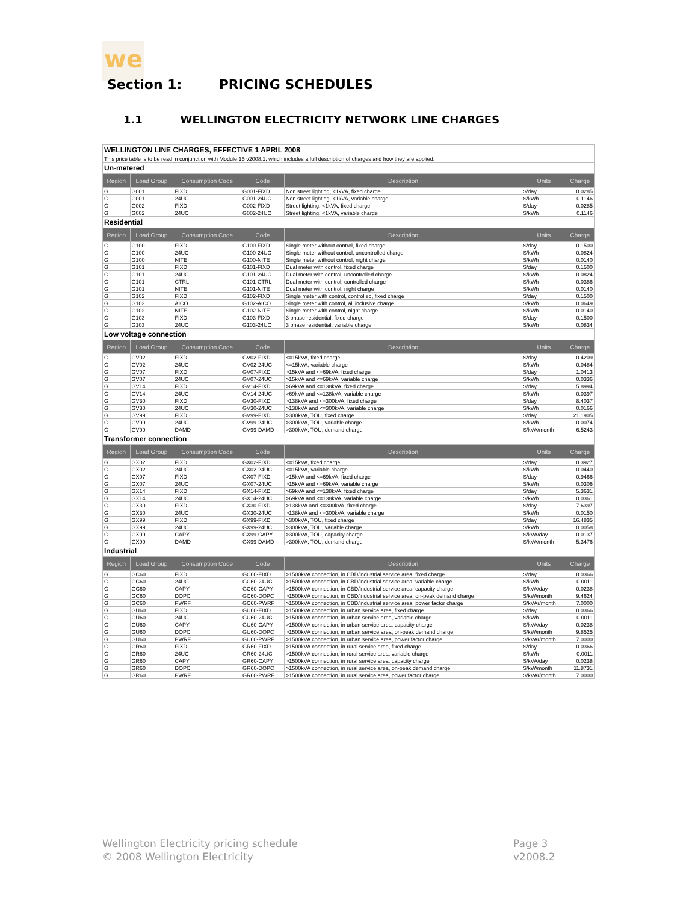we
Section 1: PRICING SCHEDULES
1.1 WELLINGTON ELECTRICITY NETWORK LINE CHARGES
| WELLINGTON LINE CHARGES, EFFECTIVE 1 APRIL 2008 | | | | | | |
| This price table is to be read in conjunction with Module 15 v2008.1, which includes a full description of charges and how they are applied. | | | | | | |
| Un-metered | | | | | | |
| Region | Load Group | Consumption Code | Code | Description | Units | Charge |
| G | G001 | FIXD | G001-FIXD | Non street lighting, <1kVA, fixed charge | $/day | 0.0285 |
| G | G001 | 24UC | G001-24UC | Non street lighting, <1kVA, variable charge | $/kWh | 0.1146 |
| G | G002 | FIXD | G002-FIXD | Street lighting, <1kVA, fixed charge | $/day | 0.0285 |
| G | G002 | 24UC | G002-24UC | Street lighting, <1kVA, variable charge | $/kWh | 0.1146 |
| Residential | | | | | | |
| Region | Load Group | Consumption Code | Code | Description | Units | Charge |
| G | G100 | FIXD | G100-FIXD | Single meter without control, fixed charge | $/day | 0.1500 |
| G | G100 | 24UC | G100-24UC | Single meter without control, uncontrolled charge | $/kWh | 0.0824 |
| G | G100 | NITE | G100-NITE | Single meter without control, night charge | $/kWh | 0.0140 |
| G | G101 | FIXD | G101-FIXD | Dual meter with control, fixed charge | $/day | 0.1500 |
| G | G101 | 24UC | G101-24UC | Dual meter with control, uncontrolled charge | $/kWh | 0.0824 |
| G | G101 | CTRL | G101-CTRL | Dual meter with control, controlled charge | $/kWh | 0.0386 |
| G | G101 | NITE | G101-NITE | Dual meter with control, night charge | $/kWh | 0.0140 |
| G | G102 | FIXD | G102-FIXD | Single meter with control, controlled, fixed charge | $/day | 0.1500 |
| G | G102 | AICO | G102-AICO | Single meter with control, all inclusive charge | $/kWh | 0.0649 |
| G | G102 | NITE | G102-NITE | Single meter with control, night charge | $/kWh | 0.0140 |
| G | G103 | FIXD | G103-FIXD | 3 phase residential, fixed charge | $/day | 0.1500 |
| G | G103 | 24UC | G103-24UC | 3 phase residential, variable charge | $/kWh | 0.0834 |
| Low voltage connection | | | | | | |
| Region | Load Group | Consumption Code | Code | Description | Units | Charge |
| G | GV02 | FIXD | GV02-FIXD | <=15kVA, fixed charge | $/day | 0.4209 |
| G | GV02 | 24UC | GV02-24UC | <=15kVA, variable charge | $/kWh | 0.0484 |
| G | GV07 | FIXD | GV07-FIXD | >15kVA and <=69kVA, fixed charge | $/day | 1.0413 |
| G | GV07 | 24UC | GV07-24UC | >15kVA and <=69kVA, variable charge | $/kWh | 0.0336 |
| G | GV14 | FIXD | GV14-FIXD | >69kVA and <=138kVA, fixed charge | $/day | 5.8994 |
| G | GV14 | 24UC | GV14-24UC | >69kVA and <=138kVA, variable charge | $/kWh | 0.0397 |
| G | GV30 | FIXD | GV30-FIXD | >138kVA and <=300kVA, fixed charge | $/day | 8.4037 |
| G | GV30 | 24UC | GV30-24UC | >138kVA and <=300kVA, variable charge | $/kWh | 0.0166 |
| G | GV99 | FIXD | GV99-FIXD | >300kVA, TOU, fixed charge | $/day | 21.1905 |
| G | GV99 | 24UC | GV99-24UC | >300kVA, TOU, variable charge | $/kWh | 0.0074 |
| G | GV99 | DAMD | GV99-DAMD | >300kVA, TOU, demand charge | $/kVA/month | 6.5243 |
| Transformer connection | | | | | | |
| Region | Load Group | Consumption Code | Code | Description | Units | Charge |
| G | GX02 | FIXD | GX02-FIXD | <=15kVA, fixed charge | $/day | 0.3927 |
| G | GX02 | 24UC | GX02-24UC | <=15kVA, variable charge | $/kWh | 0.0440 |
| G | GX07 | FIXD | GX07-FIXD | >15kVA and <=69kVA, fixed charge | $/day | 0.9466 |
| G | GX07 | 24UC | GX07-24UC | >15kVA and <=69kVA, variable charge | $/kWh | 0.0306 |
| G | GX14 | FIXD | GX14-FIXD | >69kVA and <=138kVA, fixed charge | $/day | 5.3631 |
| G | GX14 | 24UC | GX14-24UC | >69kVA and <=138kVA, variable charge | $/kWh | 0.0361 |
| G | GX30 | FIXD | GX30-FIXD | >138kVA and <=300kVA, fixed charge | $/day | 7.6397 |
| G | GX30 | 24UC | GX30-24UC | >138kVA and <=300kVA, variable charge | $/kWh | 0.0150 |
| G | GX99 | FIXD | GX99-FIXD | >300kVA, TOU, fixed charge | $/day | 16.4835 |
| G | GX99 | 24UC | GX99-24UC | >300kVA, TOU, variable charge | $/kWh | 0.0058 |
| G | GX99 | CAPY | GX99-CAPY | >300kVA, TOU, capacity charge | $/kVA/day | 0.0137 |
| G | GX99 | DAMD | GX99-DAMD | >300kVA, TOU, demand charge | $/kVA/month | 5.3476 |
| Industrial | | | | | | |
| Region | Load Group | Consumption Code | Code | Description | Units | Charge |
| G | GC60 | FIXD | GC60-FIXD | >1500kVA connection, in CBD/industrial service area, fixed charge | $/day | 0.0366 |
| G | GC60 | 24UC | GC60-24UC | >1500kVA connection, in CBD/industrial service area, variable charge | $/kWh | 0.0011 |
| G | GC60 | CAPY | GC60-CAPY | >1500kVA connection, in CBD/industrial service area, capacity charge | $/kVA/day | 0.0238 |
| G | GC60 | DOPC | GC60-DOPC | >1500kVA connection, in CBD/industrial service area, on-peak demand charge | $/kW/month | 9.4624 |
| G | GC60 | PWRF | GC60-PWRF | >1500kVA connection, in CBD/industrial service area, power factor charge | $/kVAr/month | 7.0000 |
| G | GU60 | FIXD | GU60-FIXD | >1500kVA connection, in urban service area, fixed charge | $/day | 0.0366 |
| G | GU60 | 24UC | GU60-24UC | >1500kVA connection, in urban service area, variable charge | $/kWh | 0.0011 |
| G | GU60 | CAPY | GU60-CAPY | >1500kVA connection, in urban service area, capacity charge | $/kVA/day | 0.0238 |
| G | GU60 | DOPC | GU60-DOPC | >1500kVA connection, in urban service area, on-peak demand charge | $/kW/month | 9.8525 |
| G | GU60 | PWRF | GU60-PWRF | >1500kVA connection, in urban service area, power factor charge | $/kVAr/month | 7.0000 |
| G | GR60 | FIXD | GR60-FIXD | >1500kVA connection, in rural service area, fixed charge | $/day | 0.0366 |
| G | GR60 | 24UC | GR60-24UC | >1500kVA connection, in rural service area, variable charge | $/kWh | 0.0011 |
| G | GR60 | CAPY | GR60-CAPY | >1500kVA connection, in rural service area, capacity charge | $/kVA/day | 0.0238 |
| G | GR60 | DOPC | GR60-DOPC | >1500kVA connection, in rural service area, on-peak demand charge | $/kW/month | 11.8731 |
| G | GR60 | PWRF | GR60-PWRF | >1500kVA connection, in rural service area, power factor charge | $/kVAr/month | 7.0000 |
Wellington Electricity pricing schedule
© 2008 Wellington Electricity
Page 3
v2008.2